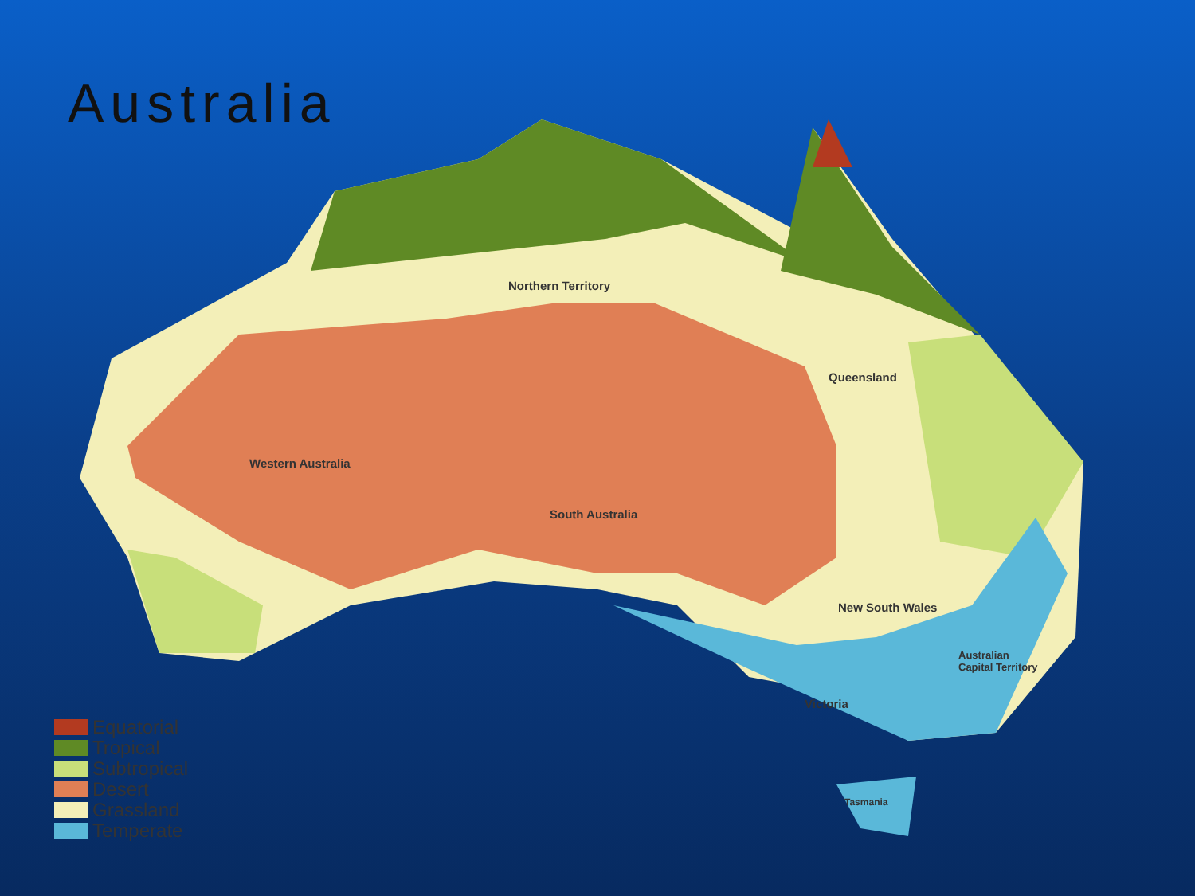Australia
Northern Territory
Queensland
Western Australia
South Australia
New South Wales
Australian Capital Territory
Victoria
Tasmania
Equatorial
Tropical
Subtropical
Desert
Grassland
Temperate